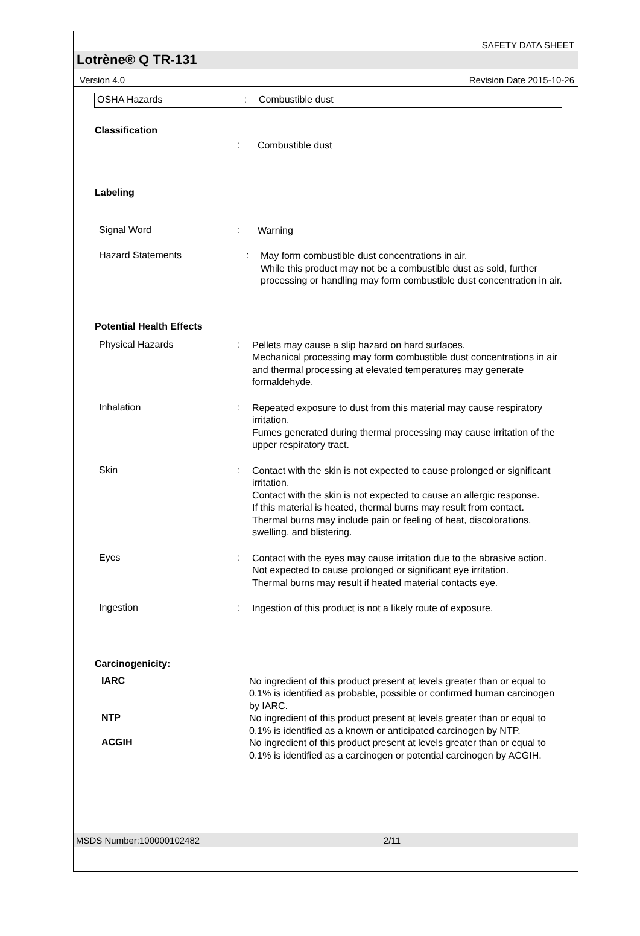SAFETY DATA SHEET
Lotrène® Q TR-131
Version 4.0 Revision Date 2015-10-26
OSHA Hazards: Combustible dust
Classification
: Combustible dust
Labeling
Signal Word: Warning
Hazard Statements: May form combustible dust concentrations in air.
While this product may not be a combustible dust as sold, further processing or handling may form combustible dust concentration in air.
Potential Health Effects
Physical Hazards: Pellets may cause a slip hazard on hard surfaces.
Mechanical processing may form combustible dust concentrations in air and thermal processing at elevated temperatures may generate formaldehyde.
Inhalation: Repeated exposure to dust from this material may cause respiratory irritation.
Fumes generated during thermal processing may cause irritation of the upper respiratory tract.
Skin: Contact with the skin is not expected to cause prolonged or significant irritation.
Contact with the skin is not expected to cause an allergic response.
If this material is heated, thermal burns may result from contact.
Thermal burns may include pain or feeling of heat, discolorations, swelling, and blistering.
Eyes: Contact with the eyes may cause irritation due to the abrasive action.
Not expected to cause prolonged or significant eye irritation.
Thermal burns may result if heated material contacts eye.
Ingestion: Ingestion of this product is not a likely route of exposure.
Carcinogenicity:
IARC
No ingredient of this product present at levels greater than or equal to 0.1% is identified as probable, possible or confirmed human carcinogen by IARC.
NTP
No ingredient of this product present at levels greater than or equal to 0.1% is identified as a known or anticipated carcinogen by NTP.
ACGIH
No ingredient of this product present at levels greater than or equal to 0.1% is identified as a carcinogen or potential carcinogen by ACGIH.
MSDS Number:100000102482 2/11